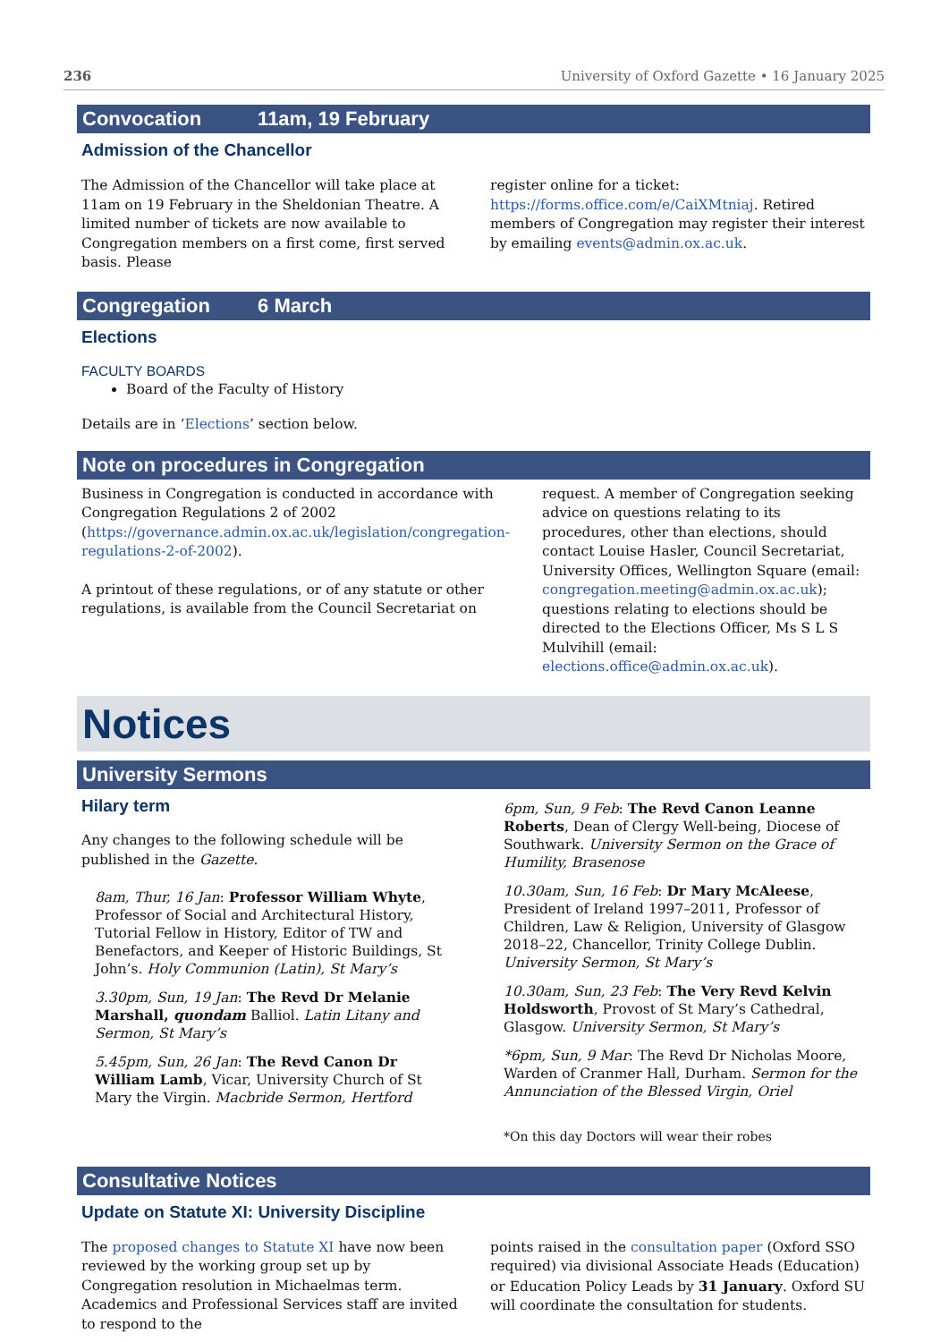236 University of Oxford Gazette • 16 January 2025
Convocation 11am, 19 February
Admission of the Chancellor
The Admission of the Chancellor will take place at 11am on 19 February in the Sheldonian Theatre. A limited number of tickets are now available to Congregation members on a first come, first served basis. Please
register online for a ticket: https://forms.office.com/e/CaiXMtniaj. Retired members of Congregation may register their interest by emailing events@admin.ox.ac.uk.
Congregation 6 March
Elections
FACULTY BOARDS
Board of the Faculty of History
Details are in ‘Elections’ section below.
Note on procedures in Congregation
Business in Congregation is conducted in accordance with Congregation Regulations 2 of 2002 (https://governance.admin.ox.ac.uk/legislation/congregation-regulations-2-of-2002).
A printout of these regulations, or of any statute or other regulations, is available from the Council Secretariat on
request. A member of Congregation seeking advice on questions relating to its procedures, other than elections, should contact Louise Hasler, Council Secretariat, University Offices, Wellington Square (email: congregation.meeting@admin.ox.ac.uk); questions relating to elections should be directed to the Elections Officer, Ms S L S Mulvihill (email: elections.office@admin.ox.ac.uk).
Notices
University Sermons
Hilary term
Any changes to the following schedule will be published in the Gazette.
8am, Thur, 16 Jan: Professor William Whyte, Professor of Social and Architectural History, Tutorial Fellow in History, Editor of TW and Benefactors, and Keeper of Historic Buildings, St John’s. Holy Communion (Latin), St Mary’s
3.30pm, Sun, 19 Jan: The Revd Dr Melanie Marshall, quondam Balliol. Latin Litany and Sermon, St Mary’s
5.45pm, Sun, 26 Jan: The Revd Canon Dr William Lamb, Vicar, University Church of St Mary the Virgin. Macbride Sermon, Hertford
6pm, Sun, 9 Feb: The Revd Canon Leanne Roberts, Dean of Clergy Well-being, Diocese of Southwark. University Sermon on the Grace of Humility, Brasenose
10.30am, Sun, 16 Feb: Dr Mary McAleese, President of Ireland 1997–2011, Professor of Children, Law & Religion, University of Glasgow 2018–22, Chancellor, Trinity College Dublin. University Sermon, St Mary’s
10.30am, Sun, 23 Feb: The Very Revd Kelvin Holdsworth, Provost of St Mary’s Cathedral, Glasgow. University Sermon, St Mary’s
*6pm, Sun, 9 Mar: The Revd Dr Nicholas Moore, Warden of Cranmer Hall, Durham. Sermon for the Annunciation of the Blessed Virgin, Oriel
*On this day Doctors will wear their robes
Consultative Notices
Update on Statute XI: University Discipline
The proposed changes to Statute XI have now been reviewed by the working group set up by Congregation resolution in Michaelmas term. Academics and Professional Services staff are invited to respond to the
points raised in the consultation paper (Oxford SSO required) via divisional Associate Heads (Education) or Education Policy Leads by 31 January. Oxford SU will coordinate the consultation for students.